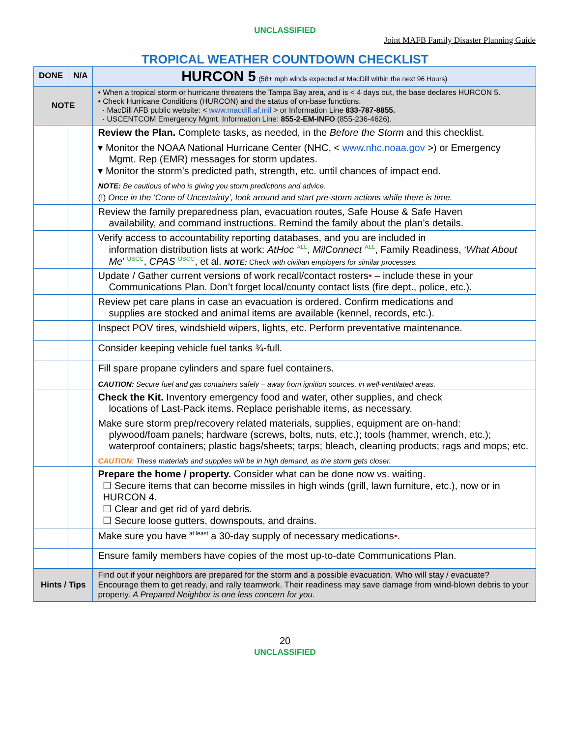UNCLASSIFIED
Joint MAFB Family Disaster Planning Guide
TROPICAL WEATHER COUNTDOWN CHECKLIST
| DONE | N/A | HURCON 5 (58+ mph winds expected at MacDill within the next 96 Hours) |
| --- | --- | --- |
| NOTE | | • When a tropical storm or hurricane threatens the Tampa Bay area, and is < 4 days out, the base declares HURCON 5. • Check Hurricane Conditions (HURCON) and the status of on-base functions. · MacDill AFB public website: < www.macdill.af.mil > or Information Line 833-787-8855. · USCENTCOM Emergency Mgmt. Information Line: 855-2-EM-INFO (855-236-4626). |
| | | Review the Plan. Complete tasks, as needed, in the Before the Storm and this checklist. |
| | | ▾ Monitor the NOAA National Hurricane Center (NHC, < www.nhc.noaa.gov >) or Emergency Mgmt. Rep (EMR) messages for storm updates. ▾ Monitor the storm’s predicted path, strength, etc. until chances of impact end. NOTE: Be cautious of who is giving you storm predictions and advice. ( ! ) Once in the ‘Cone of Uncertainty’, look around and start pre-storm actions while there is time. |
| | | Review the family preparedness plan, evacuation routes, Safe House & Safe Haven availability, and command instructions. Remind the family about the plan’s details. |
| | | Verify access to accountability reporting databases, and you are included in information distribution lists at work: AtHoc <sup>ALL</sup>, MilConnect <sup>ALL</sup>, Family Readiness, ‘ What About Me ’ <sup>USCC</sup>, CPAS <sup>USCC</sup>, et al. NOTE: Check with civilian employers for similar processes. |
| | | Update / Gather current versions of work recall/contact rosters • – include these in your Communications Plan. Don’t forget local/county contact lists (fire dept., police, etc.). |
| | | Review pet care plans in case an evacuation is ordered. Confirm medications and supplies are stocked and animal items are available (kennel, records, etc.). |
| | | Inspect POV tires, windshield wipers, lights, etc. Perform preventative maintenance. |
| | | Consider keeping vehicle fuel tanks ¾-full. |
| | | Fill spare propane cylinders and spare fuel containers. CAUTION: Secure fuel and gas containers safely – away from ignition sources, in well-ventilated areas. |
| | | Check the Kit. Inventory emergency food and water, other supplies, and check locations of Last-Pack items. Replace perishable items, as necessary. |
| | | Make sure storm prep/recovery related materials, supplies, equipment are on-hand: plywood/foam panels; hardware (screws, bolts, nuts, etc.); tools (hammer, wrench, etc.); waterproof containers; plastic bags/sheets; tarps; bleach, cleaning products; rags and mops; etc. CAUTION: These materials and supplies will be in high demand, as the storm gets closer. |
| | | Prepare the home / property. Consider what can be done now vs. waiting. ☐ Secure items that can become missiles in high winds (grill, lawn furniture, etc.), now or in HURCON 4. ☐ Clear and get rid of yard debris. ☐ Secure loose gutters, downspouts, and drains. |
| | | Make sure you have <sup>at least</sup> a 30-day supply of necessary medications • . |
| | | Ensure family members have copies of the most up-to-date Communications Plan. |
| Hints / Tips | | Find out if your neighbors are prepared for the storm and a possible evacuation. Who will stay / evacuate? Encourage them to get ready, and rally teamwork. Their readiness may save damage from wind-blown debris to your property. A Prepared Neighbor is one less concern for you. |
20
UNCLASSIFIED